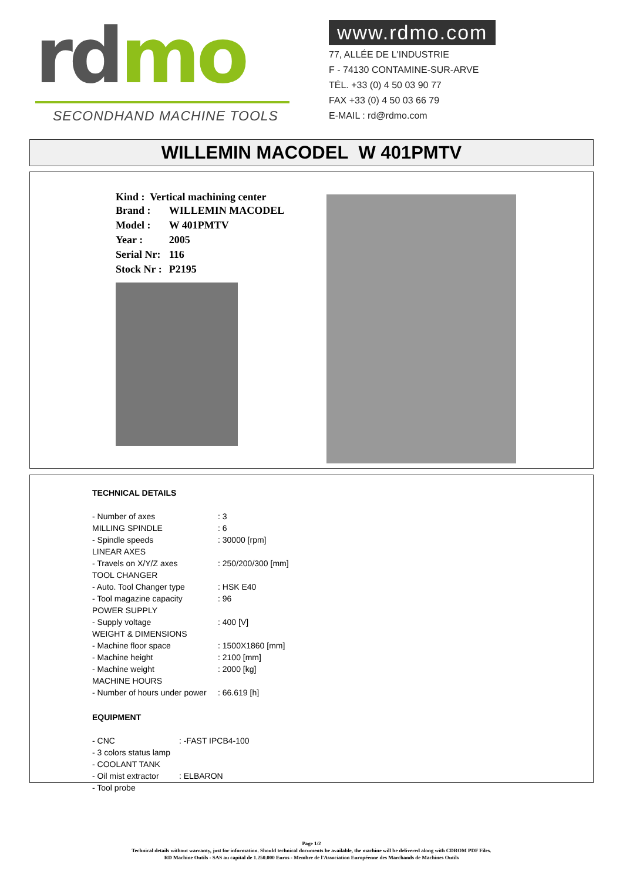rd mo
SECONDHAND MACHINE TOOLS
www.rdmo.com
77, ALLÉE DE L'INDUSTRIE
F - 74130 CONTAMINE-SUR-ARVE
TÉL. +33 (0) 4 50 03 90 77
FAX +33 (0) 4 50 03 66 79
E-MAIL : rd@rdmo.com
WILLEMIN MACODEL W 401PMTV
Kind : Vertical machining center
| Brand : | WILLEMIN MACODEL |
| Model : | W 401PMTV |
| Year : | 2005 |
| Serial Nr: | 116 |
| Stock Nr : | P2195 |
TECHNICAL DETAILS
| - Number of axes | : 3 |
| MILLING SPINDLE | : 6 |
| - Spindle speeds | : 30000 [rpm] |
| LINEAR AXES | |
| - Travels on X/Y/Z axes | : 250/200/300 [mm] |
| TOOL CHANGER | |
| - Auto. Tool Changer type | : HSK E40 |
| - Tool magazine capacity | : 96 |
| POWER SUPPLY | |
| - Supply voltage | : 400 [V] |
| WEIGHT & DIMENSIONS | |
| - Machine floor space | : 1500X1860 [mm] |
| - Machine height | : 2100 [mm] |
| - Machine weight | : 2000 [kg] |
| MACHINE HOURS | |
| - Number of hours under power | : 66.619 [h] |
EQUIPMENT
| - CNC | : -FAST IPCB4-100 |
| - 3 colors status lamp | |
| - COOLANT TANK | |
| - Oil mist extractor | : ELBARON |
| - Tool probe | |
Page 1/2
Technical details without warranty, just for information. Should technical documents be available, the machine will be delivered along with CDROM PDF Files.
RD Machine Outils - SAS au capital de 1.250.000 Euros - Membre de l'Association Européenne des Marchands de Machines Outils